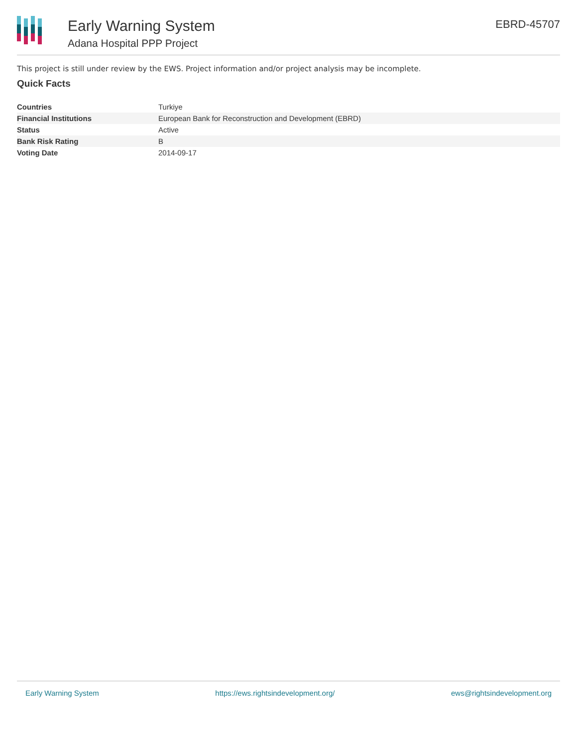Early Warning System
Adana Hospital PPP Project
EBRD-45707
This project is still under review by the EWS. Project information and/or project analysis may be incomplete.
Quick Facts
| Countries | Turkiye |
| Financial Institutions | European Bank for Reconstruction and Development (EBRD) |
| Status | Active |
| Bank Risk Rating | B |
| Voting Date | 2014-09-17 |
Early Warning System https://ews.rightsindevelopment.org/ ews@rightsindevelopment.org